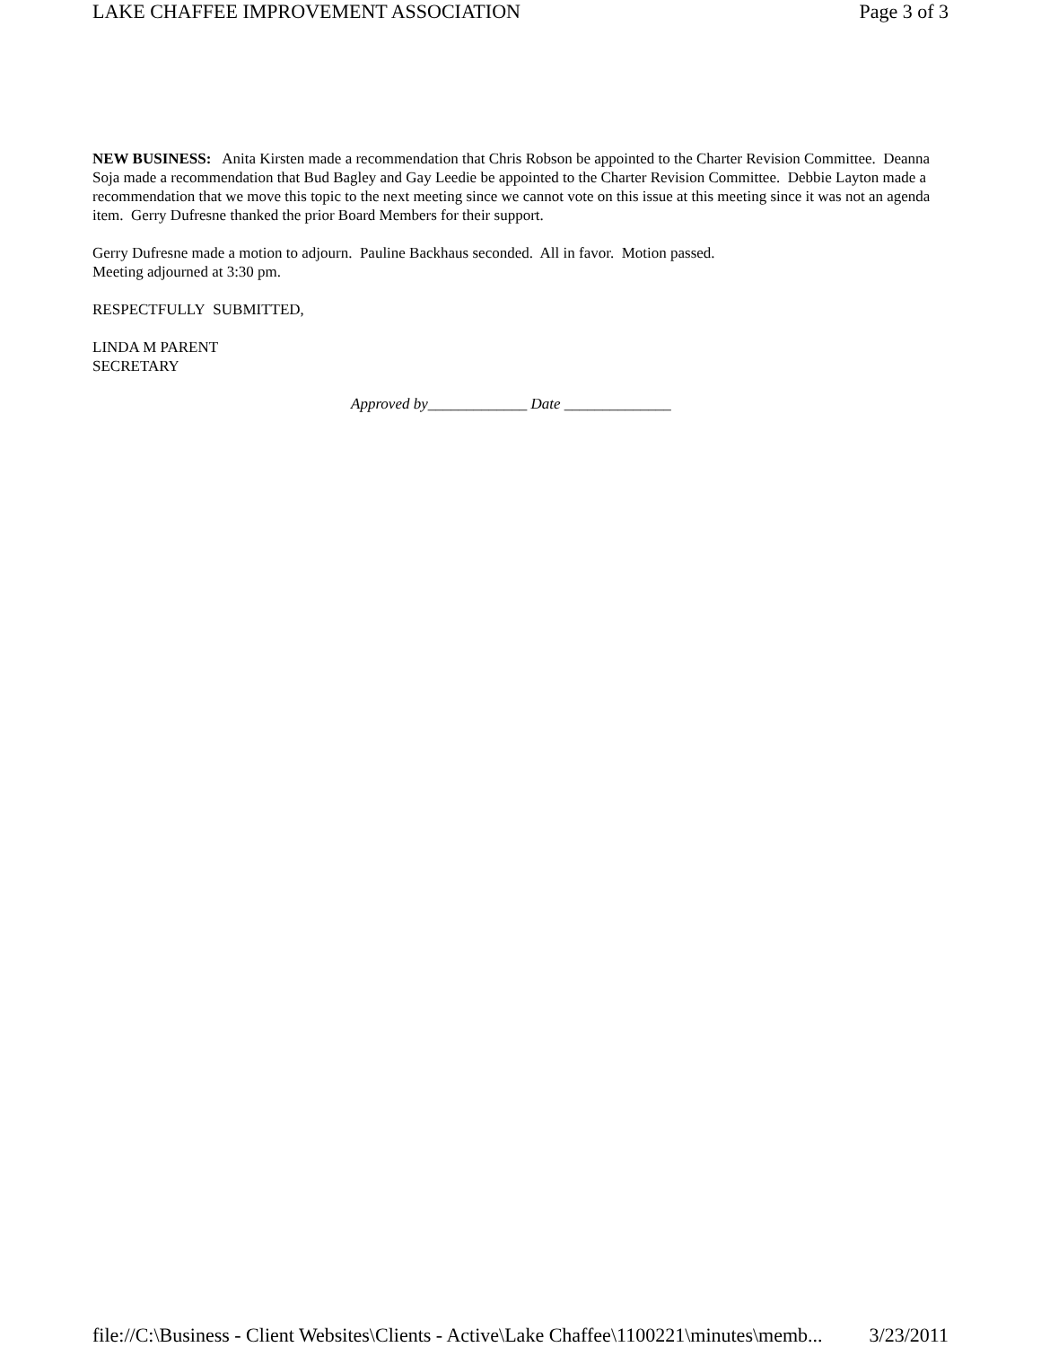LAKE CHAFFEE IMPROVEMENT ASSOCIATION Page 3 of 3
NEW BUSINESS: Anita Kirsten made a recommendation that Chris Robson be appointed to the Charter Revision Committee. Deanna Soja made a recommendation that Bud Bagley and Gay Leedie be appointed to the Charter Revision Committee. Debbie Layton made a recommendation that we move this topic to the next meeting since we cannot vote on this issue at this meeting since it was not an agenda item. Gerry Dufresne thanked the prior Board Members for their support.
Gerry Dufresne made a motion to adjourn. Pauline Backhaus seconded. All in favor. Motion passed.
Meeting adjourned at 3:30 pm.
RESPECTFULLY SUBMITTED,
LINDA M PARENT
SECRETARY
Approved by_____________ Date ______________
file://C:\Business - Client Websites\Clients - Active\Lake Chaffee\1100221\minutes\memb... 3/23/2011